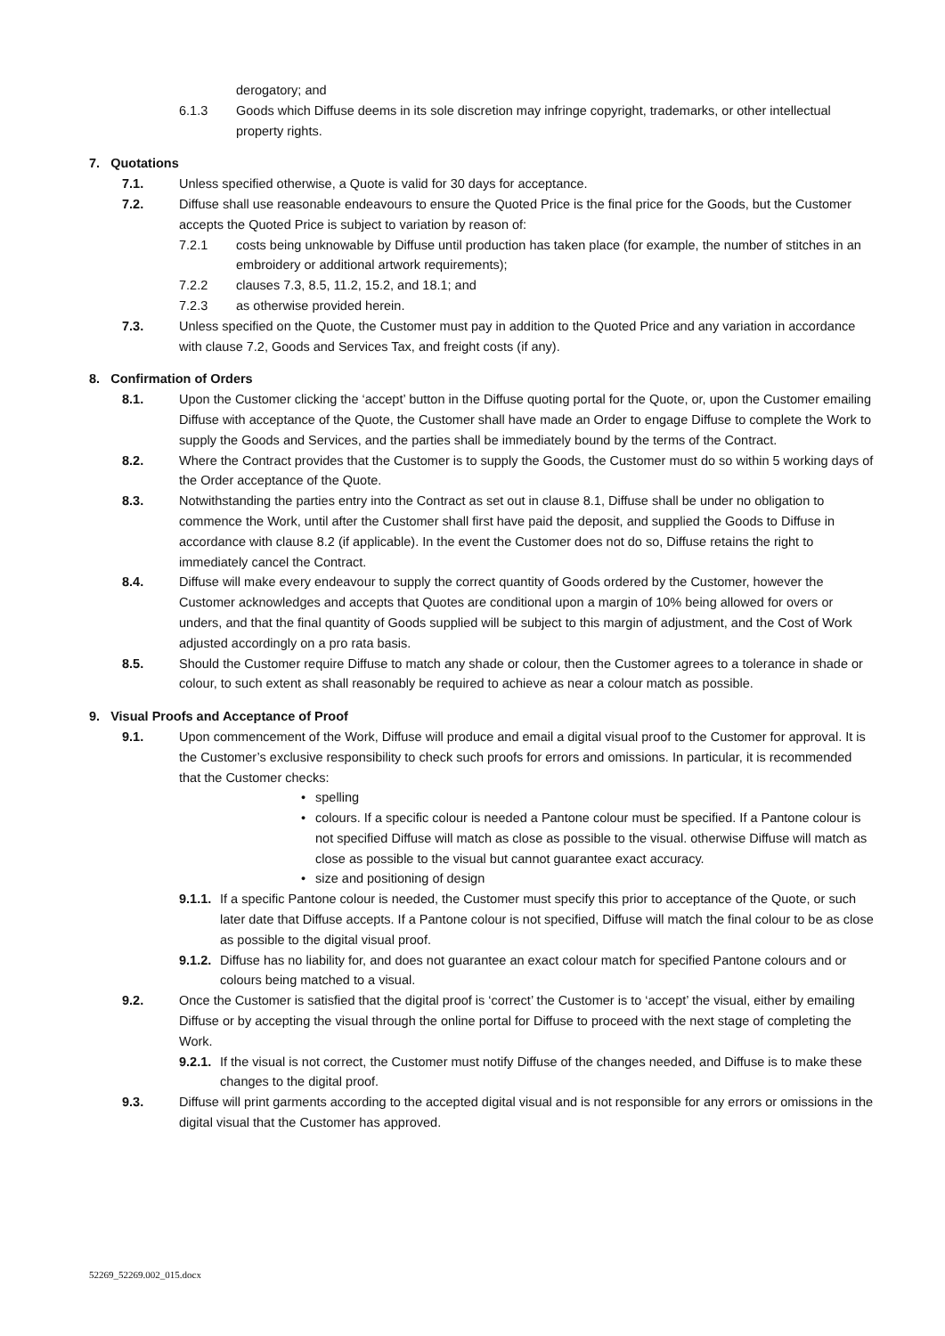derogatory; and
6.1.3 Goods which Diffuse deems in its sole discretion may infringe copyright, trademarks, or other intellectual property rights.
7. Quotations
7.1. Unless specified otherwise, a Quote is valid for 30 days for acceptance.
7.2. Diffuse shall use reasonable endeavours to ensure the Quoted Price is the final price for the Goods, but the Customer accepts the Quoted Price is subject to variation by reason of:
7.2.1 costs being unknowable by Diffuse until production has taken place (for example, the number of stitches in an embroidery or additional artwork requirements);
7.2.2 clauses 7.3, 8.5, 11.2, 15.2, and 18.1; and
7.2.3 as otherwise provided herein.
7.3. Unless specified on the Quote, the Customer must pay in addition to the Quoted Price and any variation in accordance with clause 7.2, Goods and Services Tax, and freight costs (if any).
8. Confirmation of Orders
8.1. Upon the Customer clicking the ‘accept’ button in the Diffuse quoting portal for the Quote, or, upon the Customer emailing Diffuse with acceptance of the Quote, the Customer shall have made an Order to engage Diffuse to complete the Work to supply the Goods and Services, and the parties shall be immediately bound by the terms of the Contract.
8.2. Where the Contract provides that the Customer is to supply the Goods, the Customer must do so within 5 working days of the Order acceptance of the Quote.
8.3. Notwithstanding the parties entry into the Contract as set out in clause 8.1, Diffuse shall be under no obligation to commence the Work, until after the Customer shall first have paid the deposit, and supplied the Goods to Diffuse in accordance with clause 8.2 (if applicable). In the event the Customer does not do so, Diffuse retains the right to immediately cancel the Contract.
8.4. Diffuse will make every endeavour to supply the correct quantity of Goods ordered by the Customer, however the Customer acknowledges and accepts that Quotes are conditional upon a margin of 10% being allowed for overs or unders, and that the final quantity of Goods supplied will be subject to this margin of adjustment, and the Cost of Work adjusted accordingly on a pro rata basis.
8.5. Should the Customer require Diffuse to match any shade or colour, then the Customer agrees to a tolerance in shade or colour, to such extent as shall reasonably be required to achieve as near a colour match as possible.
9. Visual Proofs and Acceptance of Proof
9.1. Upon commencement of the Work, Diffuse will produce and email a digital visual proof to the Customer for approval. It is the Customer’s exclusive responsibility to check such proofs for errors and omissions. In particular, it is recommended that the Customer checks:
• spelling
• colours. If a specific colour is needed a Pantone colour must be specified. If a Pantone colour is not specified Diffuse will match as close as possible to the visual. otherwise Diffuse will match as close as possible to the visual but cannot guarantee exact accuracy.
• size and positioning of design
9.1.1. If a specific Pantone colour is needed, the Customer must specify this prior to acceptance of the Quote, or such later date that Diffuse accepts. If a Pantone colour is not specified, Diffuse will match the final colour to be as close as possible to the digital visual proof.
9.1.2. Diffuse has no liability for, and does not guarantee an exact colour match for specified Pantone colours and or colours being matched to a visual.
9.2. Once the Customer is satisfied that the digital proof is ‘correct’ the Customer is to ‘accept’ the visual, either by emailing Diffuse or by accepting the visual through the online portal for Diffuse to proceed with the next stage of completing the Work.
9.2.1. If the visual is not correct, the Customer must notify Diffuse of the changes needed, and Diffuse is to make these changes to the digital proof.
9.3. Diffuse will print garments according to the accepted digital visual and is not responsible for any errors or omissions in the digital visual that the Customer has approved.
52269_52269.002_015.docx